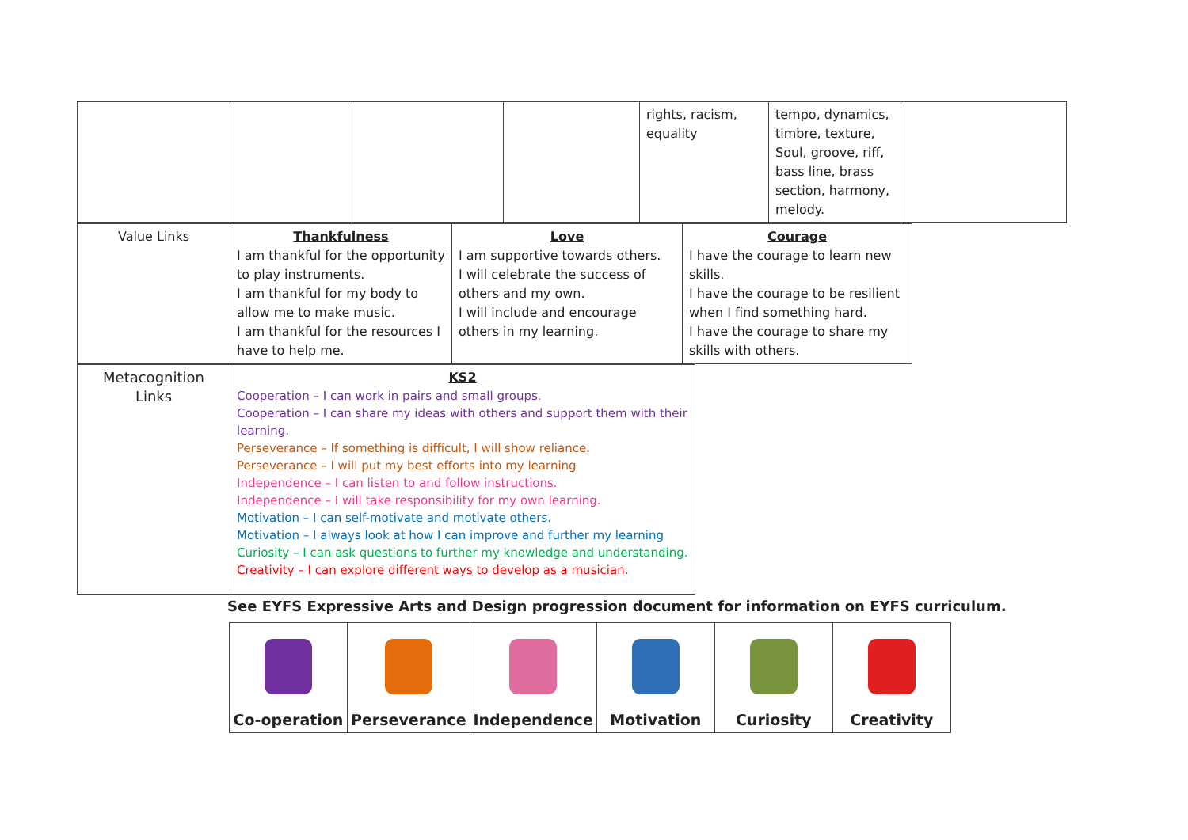| | | | | rights, racism, equality | tempo, dynamics, timbre, texture, Soul, groove, riff, bass line, brass section, harmony, melody. | |
| Value Links | Thankfulness I am thankful for the opportunity to play instruments. I am thankful for my body to allow me to make music. I am thankful for the resources I have to help me. | Love I am supportive towards others. I will celebrate the success of others and my own. I will include and encourage others in my learning. | Courage I have the courage to learn new skills. I have the courage to be resilient when I find something hard. I have the courage to share my skills with others. |
| Metacognition Links | KS2 Cooperation – I can work in pairs and small groups. Cooperation – I can share my ideas with others and support them with their learning. Perseverance – If something is difficult, I will show reliance. Perseverance – I will put my best efforts into my learning Independence – I can listen to and follow instructions. Independence – I will take responsibility for my own learning. Motivation – I can self-motivate and motivate others. Motivation – I always look at how I can improve and further my learning Curiosity – I can ask questions to further my knowledge and understanding. Creativity – I can explore different ways to develop as a musician. |
See EYFS Expressive Arts and Design progression document for information on EYFS curriculum.
| Co-operation | Perseverance | Independence | Motivation | Curiosity | Creativity |